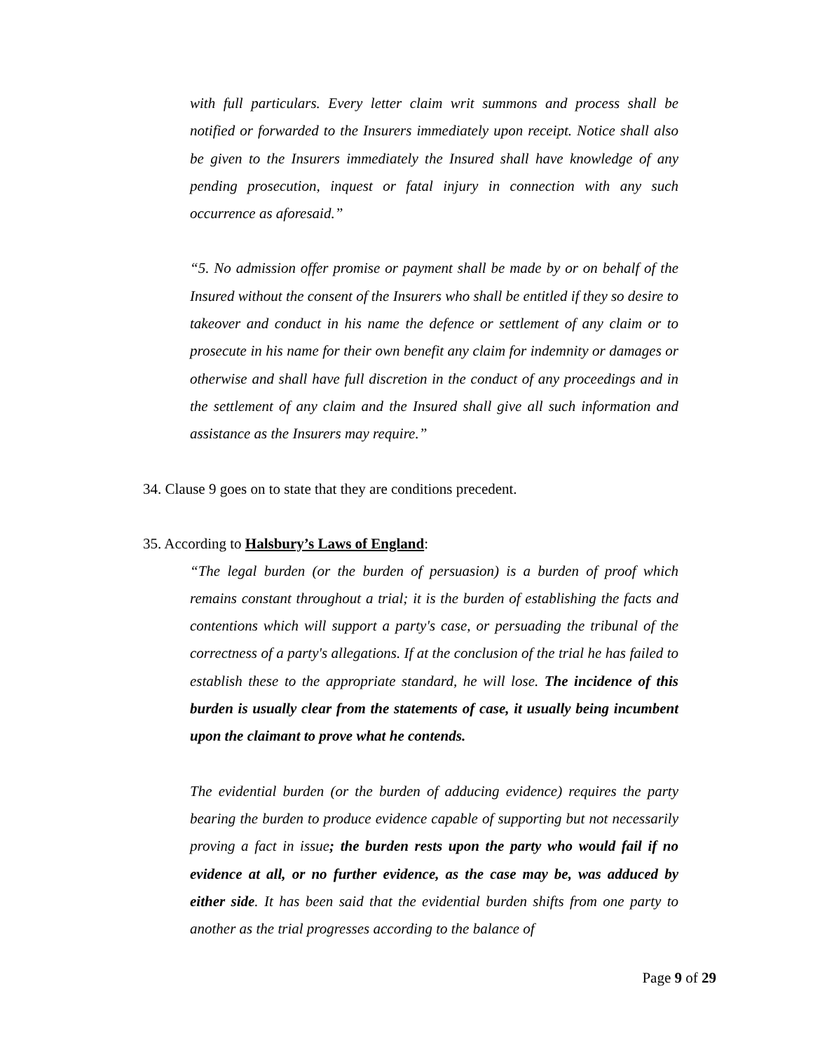with full particulars. Every letter claim writ summons and process shall be notified or forwarded to the Insurers immediately upon receipt. Notice shall also be given to the Insurers immediately the Insured shall have knowledge of any pending prosecution, inquest or fatal injury in connection with any such occurrence as aforesaid.”
“5. No admission offer promise or payment shall be made by or on behalf of the Insured without the consent of the Insurers who shall be entitled if they so desire to takeover and conduct in his name the defence or settlement of any claim or to prosecute in his name for their own benefit any claim for indemnity or damages or otherwise and shall have full discretion in the conduct of any proceedings and in the settlement of any claim and the Insured shall give all such information and assistance as the Insurers may require.”
34. Clause 9 goes on to state that they are conditions precedent.
35. According to Halsbury’s Laws of England:
“The legal burden (or the burden of persuasion) is a burden of proof which remains constant throughout a trial; it is the burden of establishing the facts and contentions which will support a party's case, or persuading the tribunal of the correctness of a party's allegations. If at the conclusion of the trial he has failed to establish these to the appropriate standard, he will lose. The incidence of this burden is usually clear from the statements of case, it usually being incumbent upon the claimant to prove what he contends.
The evidential burden (or the burden of adducing evidence) requires the party bearing the burden to produce evidence capable of supporting but not necessarily proving a fact in issue; the burden rests upon the party who would fail if no evidence at all, or no further evidence, as the case may be, was adduced by either side. It has been said that the evidential burden shifts from one party to another as the trial progresses according to the balance of
Page 9 of 29